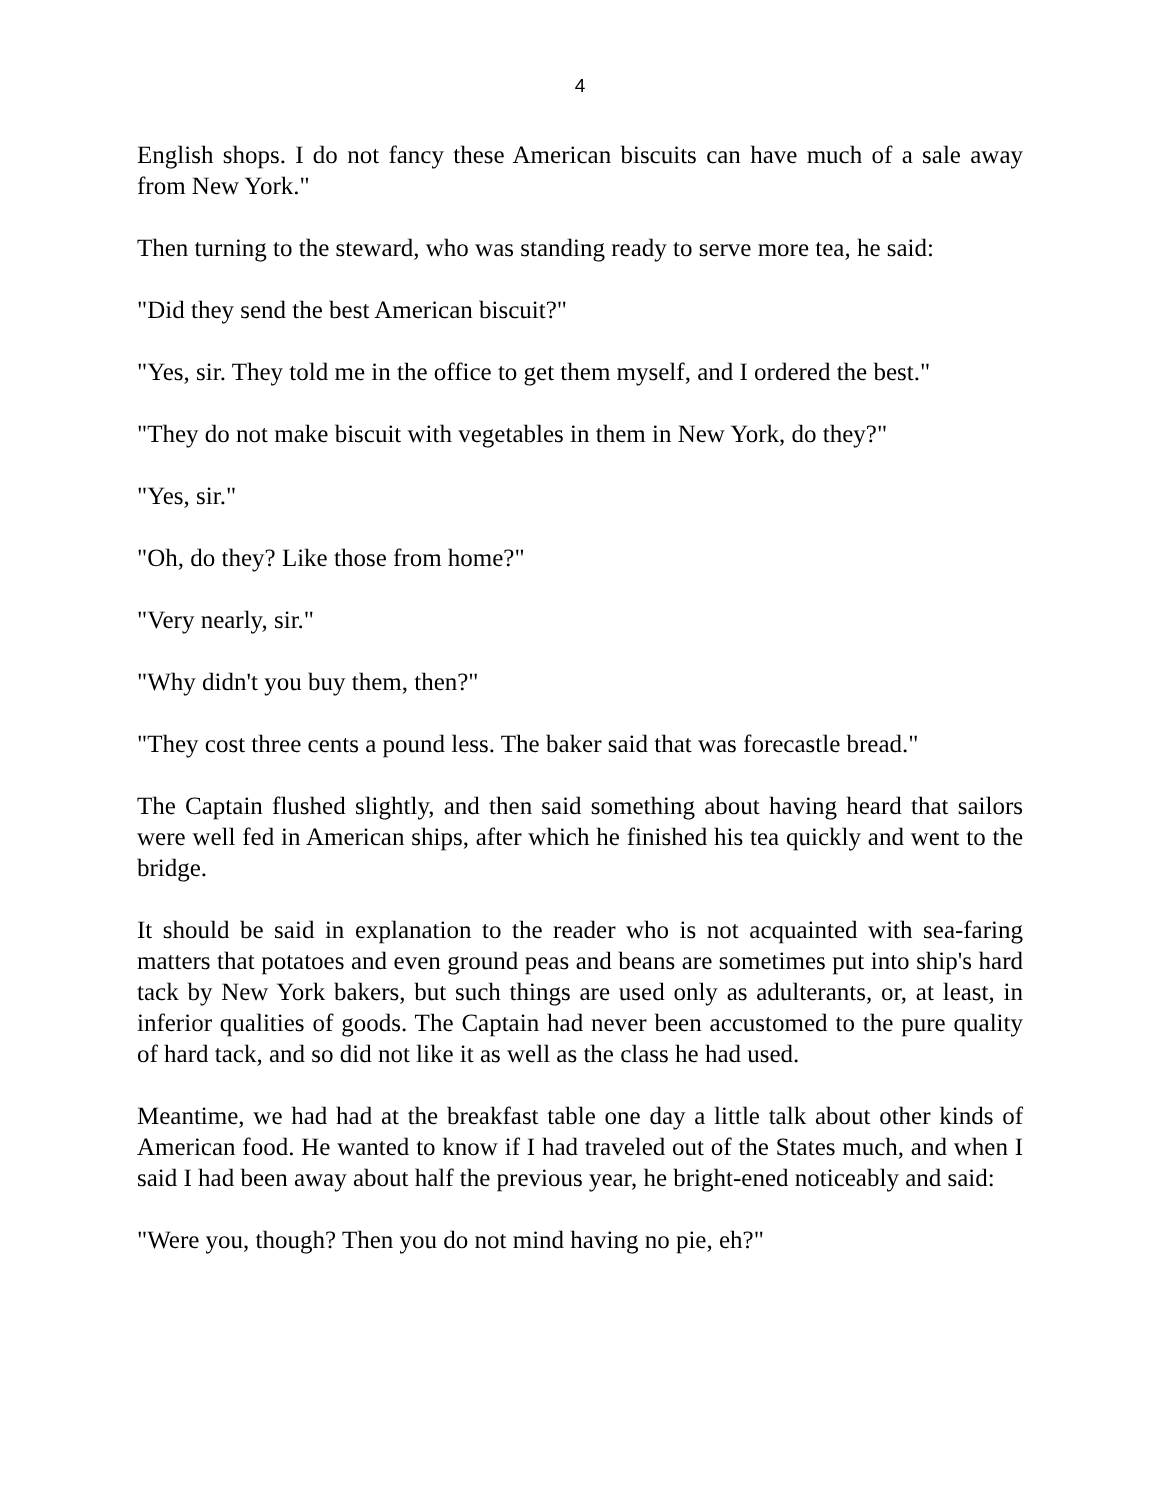4
English shops. I do not fancy these American biscuits can have much of a sale away from New York."
Then turning to the steward, who was standing ready to serve more tea, he said:
"Did they send the best American biscuit?"
"Yes, sir. They told me in the office to get them myself, and I ordered the best."
"They do not make biscuit with vegetables in them in New York, do they?"
"Yes, sir."
"Oh, do they? Like those from home?"
"Very nearly, sir."
"Why didn't you buy them, then?"
"They cost three cents a pound less. The baker said that was forecastle bread."
The Captain flushed slightly, and then said something about having heard that sailors were well fed in American ships, after which he finished his tea quickly and went to the bridge.
It should be said in explanation to the reader who is not acquainted with sea-faring matters that potatoes and even ground peas and beans are sometimes put into ship's hard tack by New York bakers, but such things are used only as adulterants, or, at least, in inferior qualities of goods. The Captain had never been accustomed to the pure quality of hard tack, and so did not like it as well as the class he had used.
Meantime, we had had at the breakfast table one day a little talk about other kinds of American food. He wanted to know if I had traveled out of the States much, and when I said I had been away about half the previous year, he bright-ened noticeably and said:
"Were you, though? Then you do not mind having no pie, eh?"